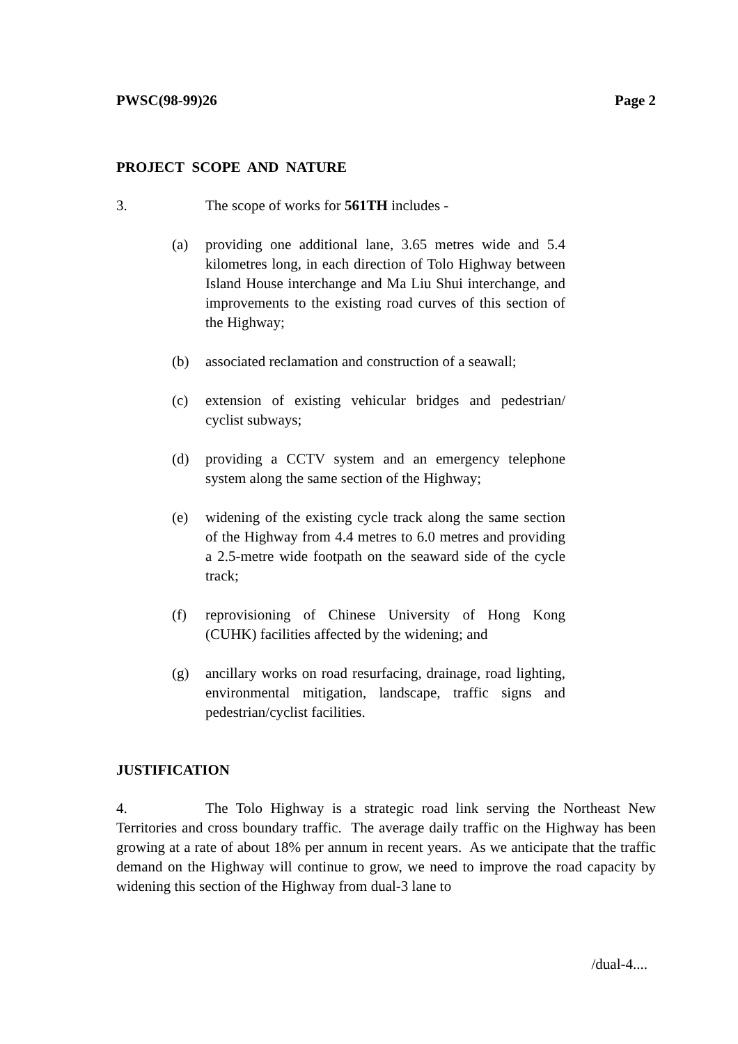PWSC(98-99)26 Page 2
PROJECT SCOPE AND NATURE
3. The scope of works for 561TH includes -
(a) providing one additional lane, 3.65 metres wide and 5.4 kilometres long, in each direction of Tolo Highway between Island House interchange and Ma Liu Shui interchange, and improvements to the existing road curves of this section of the Highway;
(b) associated reclamation and construction of a seawall;
(c) extension of existing vehicular bridges and pedestrian/ cyclist subways;
(d) providing a CCTV system and an emergency telephone system along the same section of the Highway;
(e) widening of the existing cycle track along the same section of the Highway from 4.4 metres to 6.0 metres and providing a 2.5-metre wide footpath on the seaward side of the cycle track;
(f) reprovisioning of Chinese University of Hong Kong (CUHK) facilities affected by the widening; and
(g) ancillary works on road resurfacing, drainage, road lighting, environmental mitigation, landscape, traffic signs and pedestrian/cyclist facilities.
JUSTIFICATION
4. The Tolo Highway is a strategic road link serving the Northeast New Territories and cross boundary traffic. The average daily traffic on the Highway has been growing at a rate of about 18% per annum in recent years. As we anticipate that the traffic demand on the Highway will continue to grow, we need to improve the road capacity by widening this section of the Highway from dual-3 lane to
/dual-4....